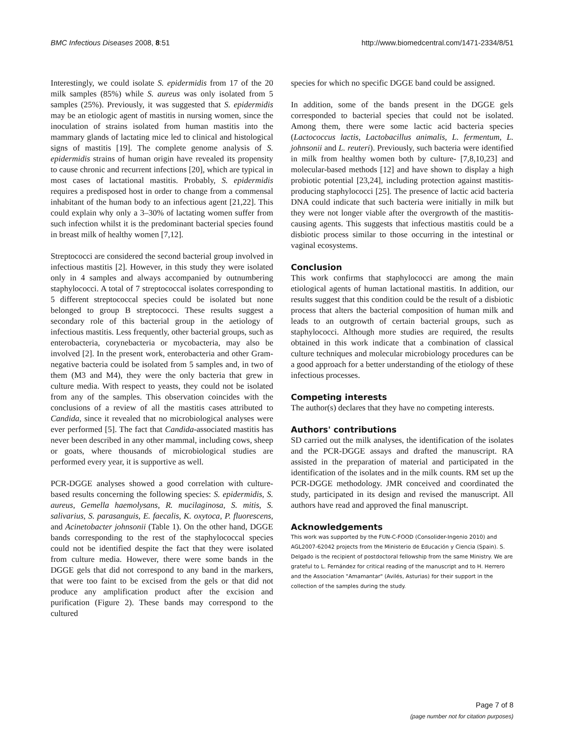BMC Infectious Diseases 2008, 8:51 http://www.biomedcentral.com/1471-2334/8/51
Interestingly, we could isolate S. epidermidis from 17 of the 20 milk samples (85%) while S. aureus was only isolated from 5 samples (25%). Previously, it was suggested that S. epidermidis may be an etiologic agent of mastitis in nursing women, since the inoculation of strains isolated from human mastitis into the mammary glands of lactating mice led to clinical and histological signs of mastitis [19]. The complete genome analysis of S. epidermidis strains of human origin have revealed its propensity to cause chronic and recurrent infections [20], which are typical in most cases of lactational mastitis. Probably, S. epidermidis requires a predisposed host in order to change from a commensal inhabitant of the human body to an infectious agent [21,22]. This could explain why only a 3–30% of lactating women suffer from such infection whilst it is the predominant bacterial species found in breast milk of healthy women [7,12].
Streptococci are considered the second bacterial group involved in infectious mastitis [2]. However, in this study they were isolated only in 4 samples and always accompanied by outnumbering staphylococci. A total of 7 streptococcal isolates corresponding to 5 different streptococcal species could be isolated but none belonged to group B streptococci. These results suggest a secondary role of this bacterial group in the aetiology of infectious mastitis. Less frequently, other bacterial groups, such as enterobacteria, corynebacteria or mycobacteria, may also be involved [2]. In the present work, enterobacteria and other Gram-negative bacteria could be isolated from 5 samples and, in two of them (M3 and M4), they were the only bacteria that grew in culture media. With respect to yeasts, they could not be isolated from any of the samples. This observation coincides with the conclusions of a review of all the mastitis cases attributed to Candida, since it revealed that no microbiological analyses were ever performed [5]. The fact that Candida-associated mastitis has never been described in any other mammal, including cows, sheep or goats, where thousands of microbiological studies are performed every year, it is supportive as well.
PCR-DGGE analyses showed a good correlation with culture-based results concerning the following species: S. epidermidis, S. aureus, Gemella haemolysans, R. mucilaginosa, S. mitis, S. salivarius, S. parasanguis, E. faecalis, K. oxytoca, P. fluorescens, and Acinetobacter johnsonii (Table 1). On the other hand, DGGE bands corresponding to the rest of the staphylococcal species could not be identified despite the fact that they were isolated from culture media. However, there were some bands in the DGGE gels that did not correspond to any band in the markers, that were too faint to be excised from the gels or that did not produce any amplification product after the excision and purification (Figure 2). These bands may correspond to the cultured
species for which no specific DGGE band could be assigned.
In addition, some of the bands present in the DGGE gels corresponded to bacterial species that could not be isolated. Among them, there were some lactic acid bacteria species (Lactococcus lactis, Lactobacillus animalis, L. fermentum, L. johnsonii and L. reuteri). Previously, such bacteria were identified in milk from healthy women both by culture- [7,8,10,23] and molecular-based methods [12] and have shown to display a high probiotic potential [23,24], including protection against mastitis-producing staphylococci [25]. The presence of lactic acid bacteria DNA could indicate that such bacteria were initially in milk but they were not longer viable after the overgrowth of the mastitis-causing agents. This suggests that infectious mastitis could be a disbiotic process similar to those occurring in the intestinal or vaginal ecosystems.
Conclusion
This work confirms that staphylococci are among the main etiological agents of human lactational mastitis. In addition, our results suggest that this condition could be the result of a disbiotic process that alters the bacterial composition of human milk and leads to an outgrowth of certain bacterial groups, such as staphylococci. Although more studies are required, the results obtained in this work indicate that a combination of classical culture techniques and molecular microbiology procedures can be a good approach for a better understanding of the etiology of these infectious processes.
Competing interests
The author(s) declares that they have no competing interests.
Authors' contributions
SD carried out the milk analyses, the identification of the isolates and the PCR-DGGE assays and drafted the manuscript. RA assisted in the preparation of material and participated in the identification of the isolates and in the milk counts. RM set up the PCR-DGGE methodology. JMR conceived and coordinated the study, participated in its design and revised the manuscript. All authors have read and approved the final manuscript.
Acknowledgements
This work was supported by the FUN-C-FOOD (Consolider-Ingenio 2010) and AGL2007-62042 projects from the Ministerio de Educación y Ciencia (Spain). S. Delgado is the recipient of postdoctoral fellowship from the same Ministry. We are grateful to L. Fernández for critical reading of the manuscript and to H. Herrero and the Association "Amamantar" (Avilés, Asturias) for their support in the collection of the samples during the study.
Page 7 of 8
(page number not for citation purposes)